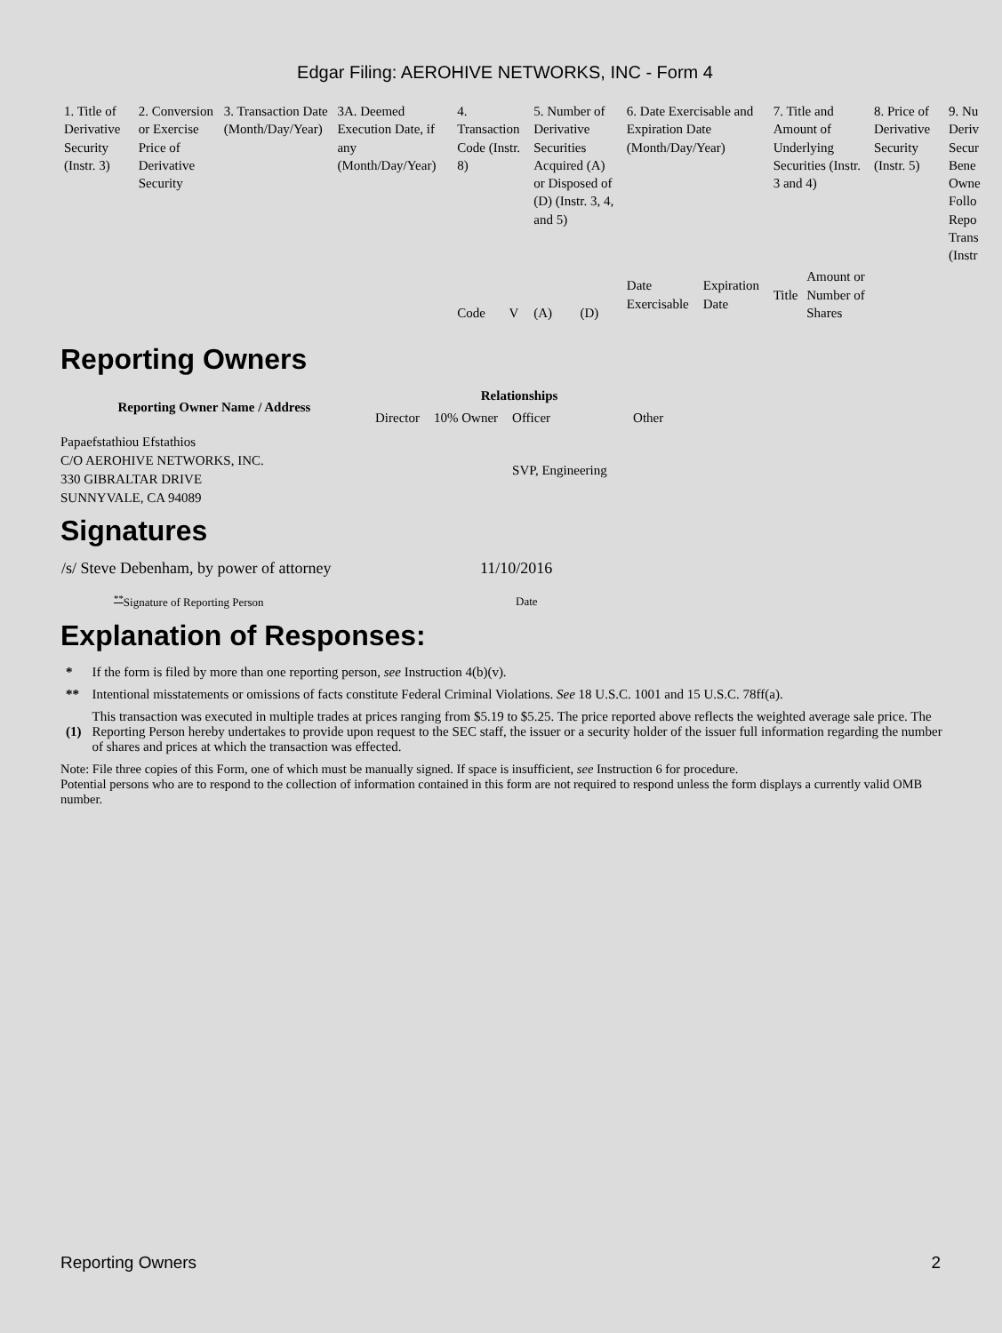Edgar Filing: AEROHIVE NETWORKS, INC - Form 4
| 1. Title of Derivative Security (Instr. 3) | 2. Conversion or Exercise Price of Derivative Security | 3. Transaction Date (Month/Day/Year) | 3A. Deemed Execution Date, if any (Month/Day/Year) | 4. Transaction Code (Instr. 8) | | 5. Number of Derivative Securities Acquired (A) or Disposed of (D) (Instr. 3, 4, and 5) | | 6. Date Exercisable and Expiration Date (Month/Day/Year) | | 7. Title and Amount of Underlying Securities (Instr. 3 and 4) | | 8. Price of Derivative Security (Instr. 5) | 9. Nu Deriv Secur Bene Owne Follo Repo Trans (Instr |
| | | | | Code | V | (A) | (D) | Date Exercisable | Expiration Date | Title | Amount or Number of Shares | | |
Reporting Owners
| Reporting Owner Name / Address | Relationships | | | |
| --- | --- | --- | --- | --- |
| | Director | 10% Owner | Officer | Other |
| Papaefstathiou Efstathios C/O AEROHIVE NETWORKS, INC. 330 GIBRALTAR DRIVE SUNNYVALE, CA 94089 | | | SVP, Engineering | |
Signatures
| /s/ Steve Debenham, by power of attorney | 11/10/2016 |
| <sup>**</sup> Signature of Reporting Person | Date |
Explanation of Responses:
| * | If the form is filed by more than one reporting person, see Instruction 4(b)(v). |
| ** | Intentional misstatements or omissions of facts constitute Federal Criminal Violations. See 18 U.S.C. 1001 and 15 U.S.C. 78ff(a). |
| (1) | This transaction was executed in multiple trades at prices ranging from $5.19 to $5.25. The price reported above reflects the weighted average sale price. The Reporting Person hereby undertakes to provide upon request to the SEC staff, the issuer or a security holder of the issuer full information regarding the number of shares and prices at which the transaction was effected. |
Note: File three copies of this Form, one of which must be manually signed. If space is insufficient, see Instruction 6 for procedure.
Potential persons who are to respond to the collection of information contained in this form are not required to respond unless the form displays a currently valid OMB number.
Reporting Owners 2